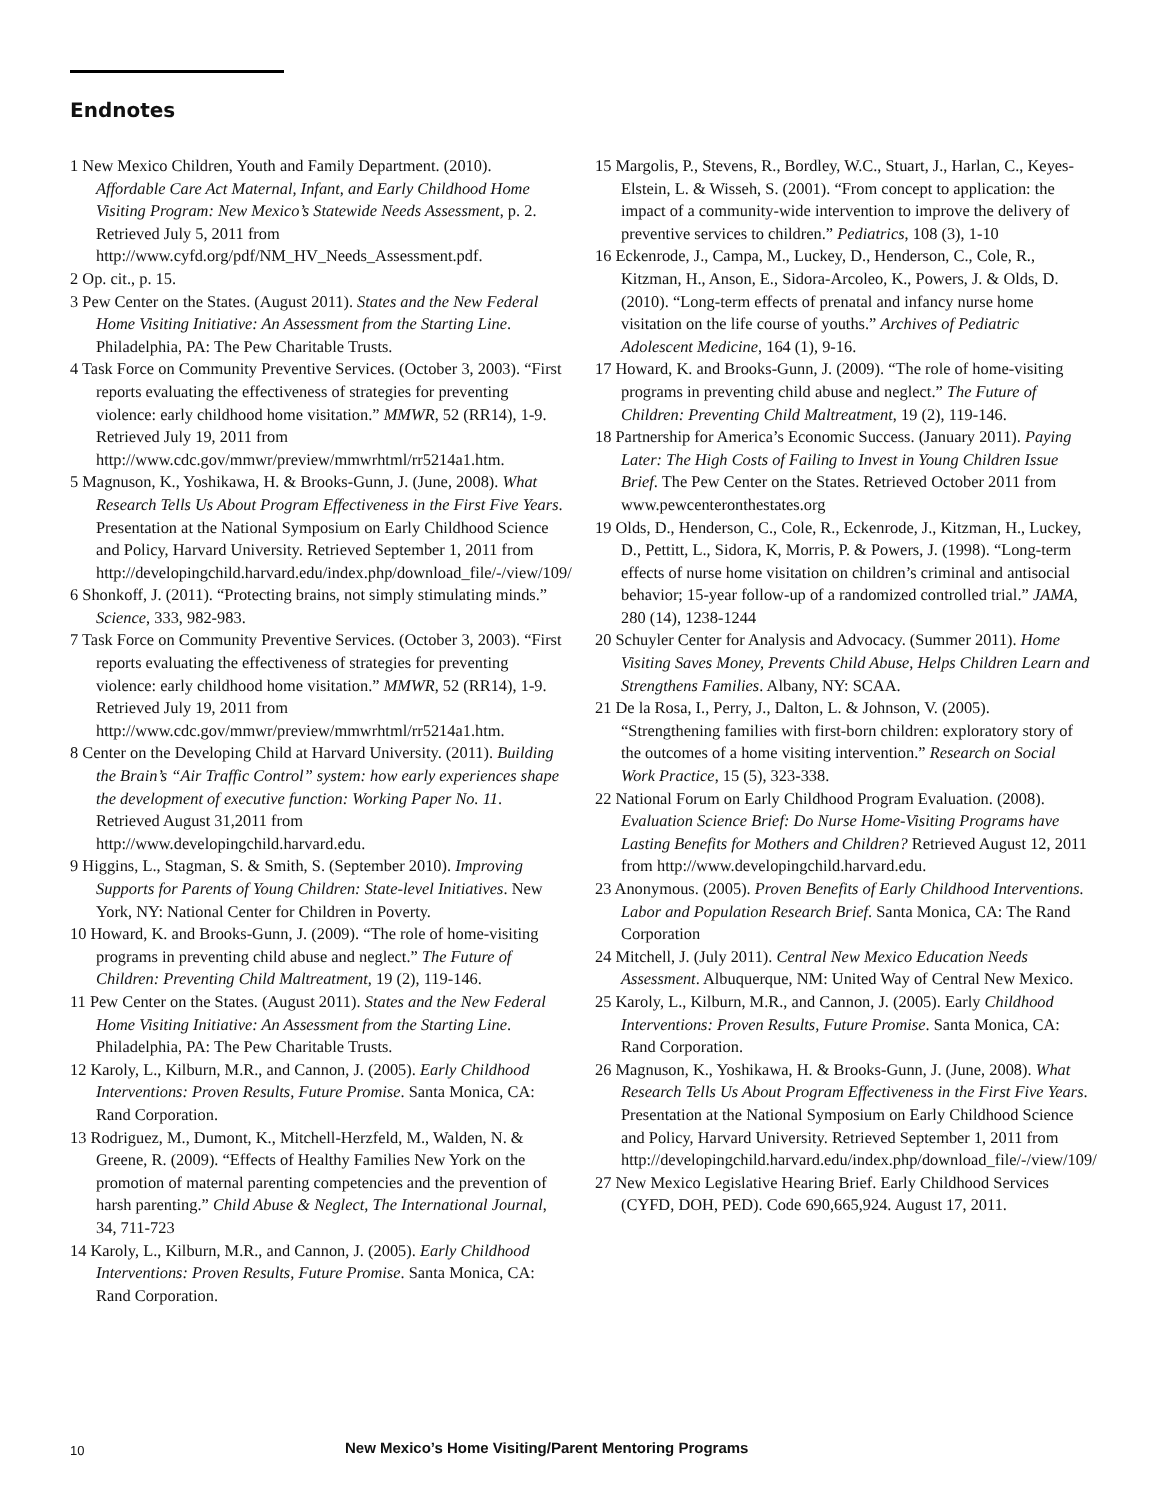Endnotes
1 New Mexico Children, Youth and Family Department. (2010). Affordable Care Act Maternal, Infant, and Early Childhood Home Visiting Program: New Mexico’s Statewide Needs Assessment, p. 2. Retrieved July 5, 2011 from http://www.cyfd.org/pdf/NM_HV_Needs_Assessment.pdf.
2 Op. cit., p. 15.
3 Pew Center on the States. (August 2011). States and the New Federal Home Visiting Initiative: An Assessment from the Starting Line. Philadelphia, PA: The Pew Charitable Trusts.
4 Task Force on Community Preventive Services. (October 3, 2003). “First reports evaluating the effectiveness of strategies for preventing violence: early childhood home visitation.” MMWR, 52 (RR14), 1-9. Retrieved July 19, 2011 from http://www.cdc.gov/mmwr/preview/mmwrhtml/rr5214a1.htm.
5 Magnuson, K., Yoshikawa, H. & Brooks-Gunn, J. (June, 2008). What Research Tells Us About Program Effectiveness in the First Five Years. Presentation at the National Symposium on Early Childhood Science and Policy, Harvard University. Retrieved September 1, 2011 from http://developingchild.harvard.edu/index.php/download_file/-/view/109/
6 Shonkoff, J. (2011). “Protecting brains, not simply stimulating minds.” Science, 333, 982-983.
7 Task Force on Community Preventive Services. (October 3, 2003). “First reports evaluating the effectiveness of strategies for preventing violence: early childhood home visitation.” MMWR, 52 (RR14), 1-9. Retrieved July 19, 2011 from http://www.cdc.gov/mmwr/preview/mmwrhtml/rr5214a1.htm.
8 Center on the Developing Child at Harvard University. (2011). Building the Brain’s “Air Traffic Control” system: how early experiences shape the development of executive function: Working Paper No. 11. Retrieved August 31,2011 from http://www.developingchild.harvard.edu.
9 Higgins, L., Stagman, S. & Smith, S. (September 2010). Improving Supports for Parents of Young Children: State-level Initiatives. New York, NY: National Center for Children in Poverty.
10 Howard, K. and Brooks-Gunn, J. (2009). “The role of home-visiting programs in preventing child abuse and neglect.” The Future of Children: Preventing Child Maltreatment, 19 (2), 119-146.
11 Pew Center on the States. (August 2011). States and the New Federal Home Visiting Initiative: An Assessment from the Starting Line. Philadelphia, PA: The Pew Charitable Trusts.
12 Karoly, L., Kilburn, M.R., and Cannon, J. (2005). Early Childhood Interventions: Proven Results, Future Promise. Santa Monica, CA: Rand Corporation.
13 Rodriguez, M., Dumont, K., Mitchell-Herzfeld, M., Walden, N. & Greene, R. (2009). “Effects of Healthy Families New York on the promotion of maternal parenting competencies and the prevention of harsh parenting.” Child Abuse & Neglect, The International Journal, 34, 711-723
14 Karoly, L., Kilburn, M.R., and Cannon, J. (2005). Early Childhood Interventions: Proven Results, Future Promise. Santa Monica, CA: Rand Corporation.
15 Margolis, P., Stevens, R., Bordley, W.C., Stuart, J., Harlan, C., Keyes-Elstein, L. & Wisseh, S. (2001). “From concept to application: the impact of a community-wide intervention to improve the delivery of preventive services to children.” Pediatrics, 108 (3), 1-10
16 Eckenrode, J., Campa, M., Luckey, D., Henderson, C., Cole, R., Kitzman, H., Anson, E., Sidora-Arcoleo, K., Powers, J. & Olds, D. (2010). “Long-term effects of prenatal and infancy nurse home visitation on the life course of youths.” Archives of Pediatric Adolescent Medicine, 164 (1), 9-16.
17 Howard, K. and Brooks-Gunn, J. (2009). “The role of home-visiting programs in preventing child abuse and neglect.” The Future of Children: Preventing Child Maltreatment, 19 (2), 119-146.
18 Partnership for America’s Economic Success. (January 2011). Paying Later: The High Costs of Failing to Invest in Young Children Issue Brief. The Pew Center on the States. Retrieved October 2011 from www.pewcenteronthestates.org
19 Olds, D., Henderson, C., Cole, R., Eckenrode, J., Kitzman, H., Luckey, D., Pettitt, L., Sidora, K, Morris, P. & Powers, J. (1998). “Long-term effects of nurse home visitation on children’s criminal and antisocial behavior; 15-year follow-up of a randomized controlled trial.” JAMA, 280 (14), 1238-1244
20 Schuyler Center for Analysis and Advocacy. (Summer 2011). Home Visiting Saves Money, Prevents Child Abuse, Helps Children Learn and Strengthens Families. Albany, NY: SCAA.
21 De la Rosa, I., Perry, J., Dalton, L. & Johnson, V. (2005). “Strengthening families with first-born children: exploratory story of the outcomes of a home visiting intervention.” Research on Social Work Practice, 15 (5), 323-338.
22 National Forum on Early Childhood Program Evaluation. (2008). Evaluation Science Brief: Do Nurse Home-Visiting Programs have Lasting Benefits for Mothers and Children? Retrieved August 12, 2011 from http://www.developingchild.harvard.edu.
23 Anonymous. (2005). Proven Benefits of Early Childhood Interventions. Labor and Population Research Brief. Santa Monica, CA: The Rand Corporation
24 Mitchell, J. (July 2011). Central New Mexico Education Needs Assessment. Albuquerque, NM: United Way of Central New Mexico.
25 Karoly, L., Kilburn, M.R., and Cannon, J. (2005). Early Childhood Interventions: Proven Results, Future Promise. Santa Monica, CA: Rand Corporation.
26 Magnuson, K., Yoshikawa, H. & Brooks-Gunn, J. (June, 2008). What Research Tells Us About Program Effectiveness in the First Five Years. Presentation at the National Symposium on Early Childhood Science and Policy, Harvard University. Retrieved September 1, 2011 from http://developingchild.harvard.edu/index.php/download_file/-/view/109/
27 New Mexico Legislative Hearing Brief. Early Childhood Services (CYFD, DOH, PED). Code 690,665,924. August 17, 2011.
10 New Mexico’s Home Visiting/Parent Mentoring Programs